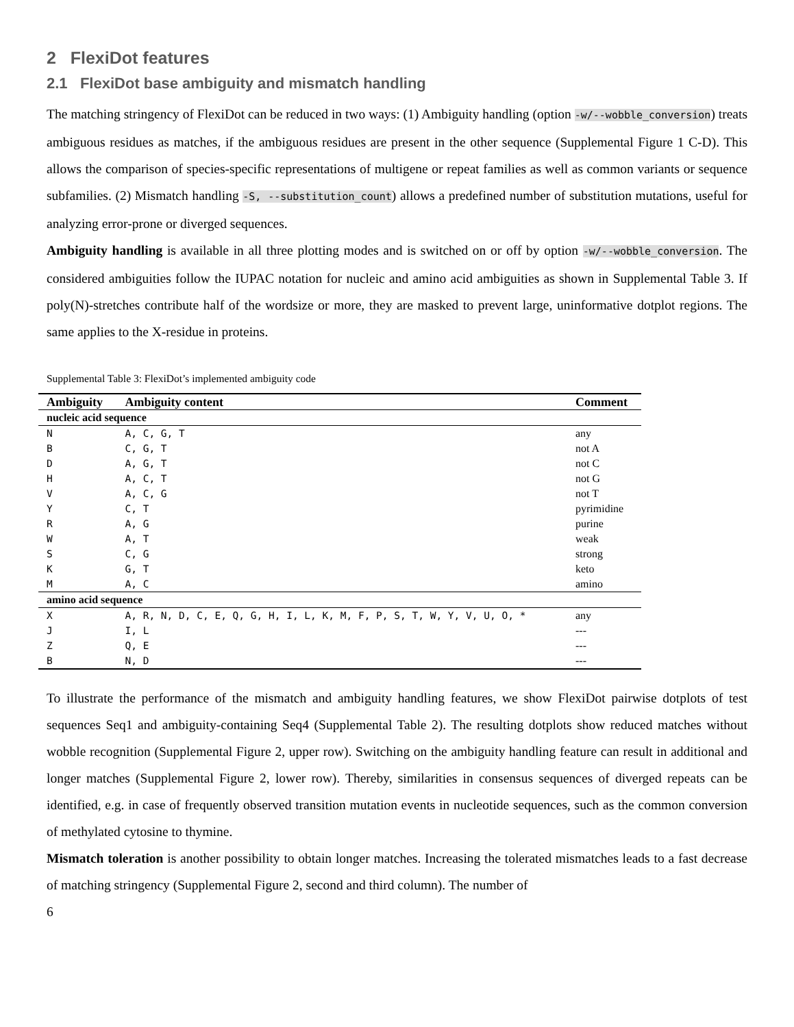2 FlexiDot features
2.1 FlexiDot base ambiguity and mismatch handling
The matching stringency of FlexiDot can be reduced in two ways: (1) Ambiguity handling (option -w/--wobble_conversion) treats ambiguous residues as matches, if the ambiguous residues are present in the other sequence (Supplemental Figure 1 C-D). This allows the comparison of species-specific representations of multigene or repeat families as well as common variants or sequence subfamilies. (2) Mismatch handling -S, --substitution_count) allows a predefined number of substitution mutations, useful for analyzing error-prone or diverged sequences.
Ambiguity handling is available in all three plotting modes and is switched on or off by option -w/--wobble_conversion. The considered ambiguities follow the IUPAC notation for nucleic and amino acid ambiguities as shown in Supplemental Table 3. If poly(N)-stretches contribute half of the wordsize or more, they are masked to prevent large, uninformative dotplot regions. The same applies to the X-residue in proteins.
Supplemental Table 3: FlexiDot’s implemented ambiguity code
| Ambiguity | Ambiguity content | Comment |
| --- | --- | --- |
| nucleic acid sequence | | |
| N | A, C, G, T | any |
| B | C, G, T | not A |
| D | A, G, T | not C |
| H | A, C, T | not G |
| V | A, C, G | not T |
| Y | C, T | pyrimidine |
| R | A, G | purine |
| W | A, T | weak |
| S | C, G | strong |
| K | G, T | keto |
| M | A, C | amino |
| amino acid sequence | | |
| X | A, R, N, D, C, E, Q, G, H, I, L, K, M, F, P, S, T, W, Y, V, U, O, * | any |
| J | I, L | --- |
| Z | Q, E | --- |
| B | N, D | --- |
To illustrate the performance of the mismatch and ambiguity handling features, we show FlexiDot pairwise dotplots of test sequences Seq1 and ambiguity-containing Seq4 (Supplemental Table 2). The resulting dotplots show reduced matches without wobble recognition (Supplemental Figure 2, upper row). Switching on the ambiguity handling feature can result in additional and longer matches (Supplemental Figure 2, lower row). Thereby, similarities in consensus sequences of diverged repeats can be identified, e.g. in case of frequently observed transition mutation events in nucleotide sequences, such as the common conversion of methylated cytosine to thymine.
Mismatch toleration is another possibility to obtain longer matches. Increasing the tolerated mismatches leads to a fast decrease of matching stringency (Supplemental Figure 2, second and third column). The number of
6